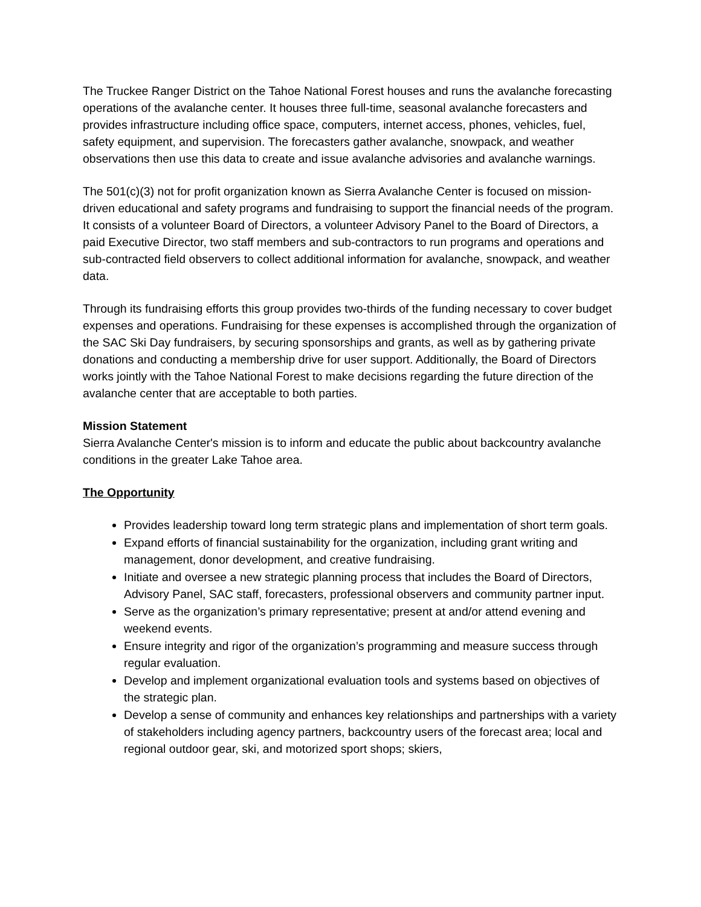The Truckee Ranger District on the Tahoe National Forest houses and runs the avalanche forecasting operations of the avalanche center. It houses three full-time, seasonal avalanche forecasters and provides infrastructure including office space, computers, internet access, phones, vehicles, fuel, safety equipment, and supervision. The forecasters gather avalanche, snowpack, and weather observations then use this data to create and issue avalanche advisories and avalanche warnings.
The 501(c)(3) not for profit organization known as Sierra Avalanche Center is focused on mission-driven educational and safety programs and fundraising to support the financial needs of the program. It consists of a volunteer Board of Directors, a volunteer Advisory Panel to the Board of Directors, a paid Executive Director, two staff members and sub-contractors to run programs and operations and sub-contracted field observers to collect additional information for avalanche, snowpack, and weather data.
Through its fundraising efforts this group provides two-thirds of the funding necessary to cover budget expenses and operations. Fundraising for these expenses is accomplished through the organization of the SAC Ski Day fundraisers, by securing sponsorships and grants, as well as by gathering private donations and conducting a membership drive for user support. Additionally, the Board of Directors works jointly with the Tahoe National Forest to make decisions regarding the future direction of the avalanche center that are acceptable to both parties.
Mission Statement
Sierra Avalanche Center's mission is to inform and educate the public about backcountry avalanche conditions in the greater Lake Tahoe area.
The Opportunity
Provides leadership toward long term strategic plans and implementation of short term goals.
Expand efforts of financial sustainability for the organization, including grant writing and management, donor development, and creative fundraising.
Initiate and oversee a new strategic planning process that includes the Board of Directors, Advisory Panel, SAC staff, forecasters, professional observers and community partner input.
Serve as the organization’s primary representative; present at and/or attend evening and weekend events.
Ensure integrity and rigor of the organization’s programming and measure success through regular evaluation.
Develop and implement organizational evaluation tools and systems based on objectives of the strategic plan.
Develop a sense of community and enhances key relationships and partnerships with a variety of stakeholders including agency partners, backcountry users of the forecast area; local and regional outdoor gear, ski, and motorized sport shops; skiers,